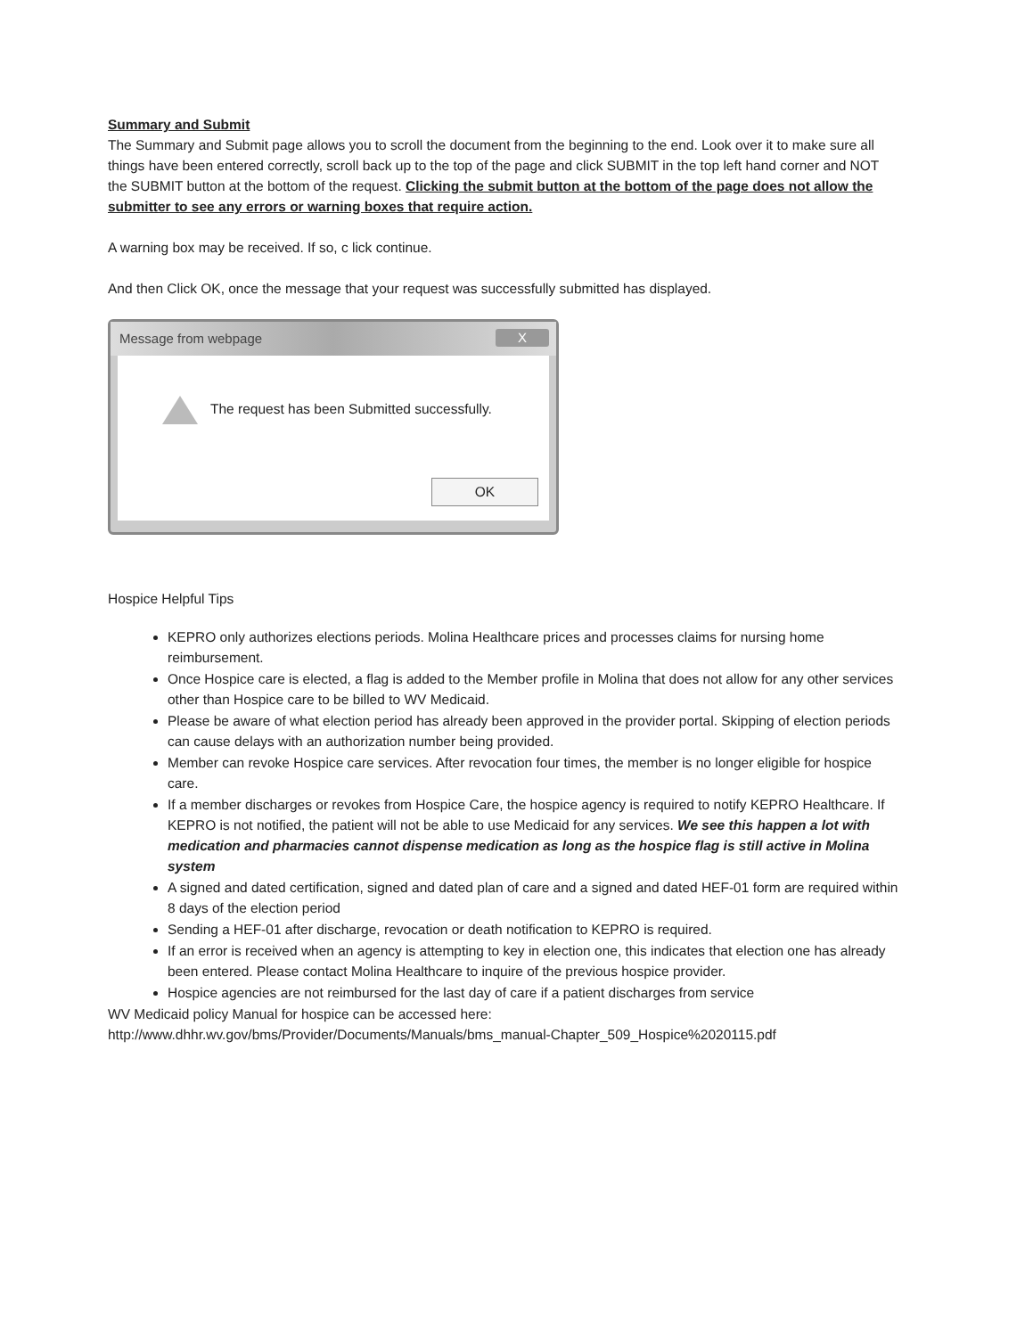Summary and Submit
The Summary and Submit page allows you to scroll the document from the beginning to the end. Look over it to make sure all things have been entered correctly, scroll back up to the top of the page and click SUBMIT in the top left hand corner and NOT the SUBMIT button at the bottom of the request. Clicking the submit button at the bottom of the page does not allow the submitter to see any errors or warning boxes that require action.
A warning box may be received. If so, c lick continue.
And then Click OK, once the message that your request was successfully submitted has displayed.
Message from webpage X
The request has been Submitted successfully.
OK
Hospice Helpful Tips
KEPRO only authorizes elections periods. Molina Healthcare prices and processes claims for nursing home reimbursement.
Once Hospice care is elected, a flag is added to the Member profile in Molina that does not allow for any other services other than Hospice care to be billed to WV Medicaid.
Please be aware of what election period has already been approved in the provider portal. Skipping of election periods can cause delays with an authorization number being provided.
Member can revoke Hospice care services. After revocation four times, the member is no longer eligible for hospice care.
If a member discharges or revokes from Hospice Care, the hospice agency is required to notify KEPRO Healthcare. If KEPRO is not notified, the patient will not be able to use Medicaid for any services. We see this happen a lot with medication and pharmacies cannot dispense medication as long as the hospice flag is still active in Molina system
A signed and dated certification, signed and dated plan of care and a signed and dated HEF-01 form are required within 8 days of the election period
Sending a HEF-01 after discharge, revocation or death notification to KEPRO is required.
If an error is received when an agency is attempting to key in election one, this indicates that election one has already been entered. Please contact Molina Healthcare to inquire of the previous hospice provider.
Hospice agencies are not reimbursed for the last day of care if a patient discharges from service
WV Medicaid policy Manual for hospice can be accessed here:
http://www.dhhr.wv.gov/bms/Provider/Documents/Manuals/bms_manual-Chapter_509_Hospice%2020115.pdf